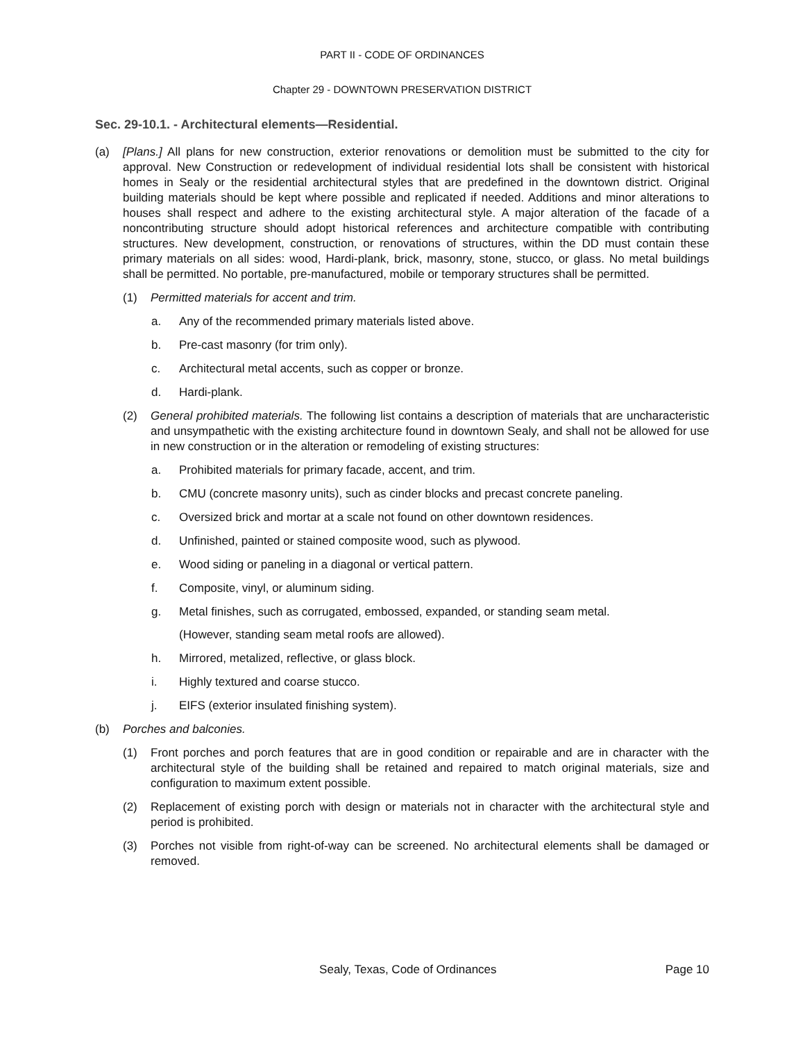PART II - CODE OF ORDINANCES
Chapter 29 - DOWNTOWN PRESERVATION DISTRICT
Sec. 29-10.1. - Architectural elements—Residential.
(a) [Plans.] All plans for new construction, exterior renovations or demolition must be submitted to the city for approval. New Construction or redevelopment of individual residential lots shall be consistent with historical homes in Sealy or the residential architectural styles that are predefined in the downtown district. Original building materials should be kept where possible and replicated if needed. Additions and minor alterations to houses shall respect and adhere to the existing architectural style. A major alteration of the facade of a noncontributing structure should adopt historical references and architecture compatible with contributing structures. New development, construction, or renovations of structures, within the DD must contain these primary materials on all sides: wood, Hardi-plank, brick, masonry, stone, stucco, or glass. No metal buildings shall be permitted. No portable, pre-manufactured, mobile or temporary structures shall be permitted.
(1) Permitted materials for accent and trim.
a. Any of the recommended primary materials listed above.
b. Pre-cast masonry (for trim only).
c. Architectural metal accents, such as copper or bronze.
d. Hardi-plank.
(2) General prohibited materials. The following list contains a description of materials that are uncharacteristic and unsympathetic with the existing architecture found in downtown Sealy, and shall not be allowed for use in new construction or in the alteration or remodeling of existing structures:
a. Prohibited materials for primary facade, accent, and trim.
b. CMU (concrete masonry units), such as cinder blocks and precast concrete paneling.
c. Oversized brick and mortar at a scale not found on other downtown residences.
d. Unfinished, painted or stained composite wood, such as plywood.
e. Wood siding or paneling in a diagonal or vertical pattern.
f. Composite, vinyl, or aluminum siding.
g. Metal finishes, such as corrugated, embossed, expanded, or standing seam metal.
(However, standing seam metal roofs are allowed).
h. Mirrored, metalized, reflective, or glass block.
i. Highly textured and coarse stucco.
j. EIFS (exterior insulated finishing system).
(b) Porches and balconies.
(1) Front porches and porch features that are in good condition or repairable and are in character with the architectural style of the building shall be retained and repaired to match original materials, size and configuration to maximum extent possible.
(2) Replacement of existing porch with design or materials not in character with the architectural style and period is prohibited.
(3) Porches not visible from right-of-way can be screened. No architectural elements shall be damaged or removed.
Sealy, Texas, Code of Ordinances
Page 10